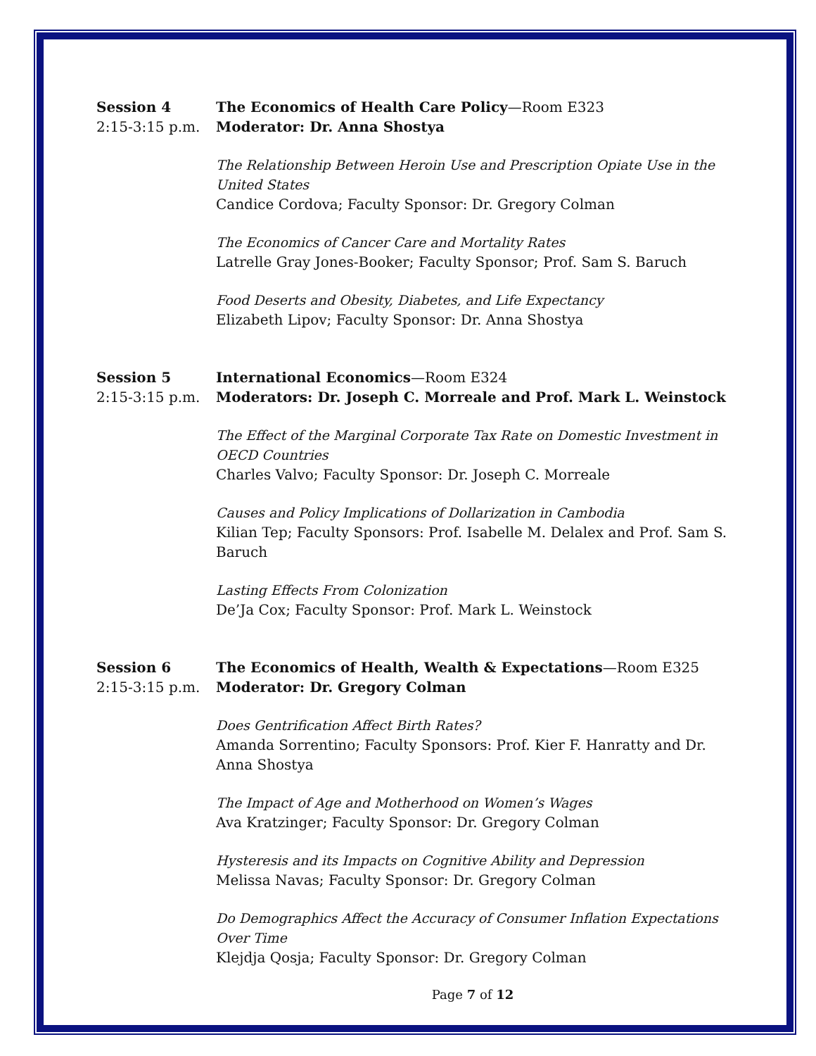Session 4
2:15-3:15 p.m.
The Economics of Health Care Policy—Room E323
Moderator: Dr. Anna Shostya
The Relationship Between Heroin Use and Prescription Opiate Use in the United States
Candice Cordova; Faculty Sponsor: Dr. Gregory Colman
The Economics of Cancer Care and Mortality Rates
Latrelle Gray Jones-Booker; Faculty Sponsor; Prof. Sam S. Baruch
Food Deserts and Obesity, Diabetes, and Life Expectancy
Elizabeth Lipov; Faculty Sponsor: Dr. Anna Shostya
Session 5
2:15-3:15 p.m.
International Economics—Room E324
Moderators: Dr. Joseph C. Morreale and Prof. Mark L. Weinstock
The Effect of the Marginal Corporate Tax Rate on Domestic Investment in OECD Countries
Charles Valvo; Faculty Sponsor: Dr. Joseph C. Morreale
Causes and Policy Implications of Dollarization in Cambodia
Kilian Tep; Faculty Sponsors: Prof. Isabelle M. Delalex and Prof. Sam S. Baruch
Lasting Effects From Colonization
De’Ja Cox; Faculty Sponsor: Prof. Mark L. Weinstock
Session 6
2:15-3:15 p.m.
The Economics of Health, Wealth & Expectations—Room E325
Moderator: Dr. Gregory Colman
Does Gentrification Affect Birth Rates?
Amanda Sorrentino; Faculty Sponsors: Prof. Kier F. Hanratty and Dr. Anna Shostya
The Impact of Age and Motherhood on Women’s Wages
Ava Kratzinger; Faculty Sponsor: Dr. Gregory Colman
Hysteresis and its Impacts on Cognitive Ability and Depression
Melissa Navas; Faculty Sponsor: Dr. Gregory Colman
Do Demographics Affect the Accuracy of Consumer Inflation Expectations Over Time
Klejdja Qosja; Faculty Sponsor: Dr. Gregory Colman
Page 7 of 12